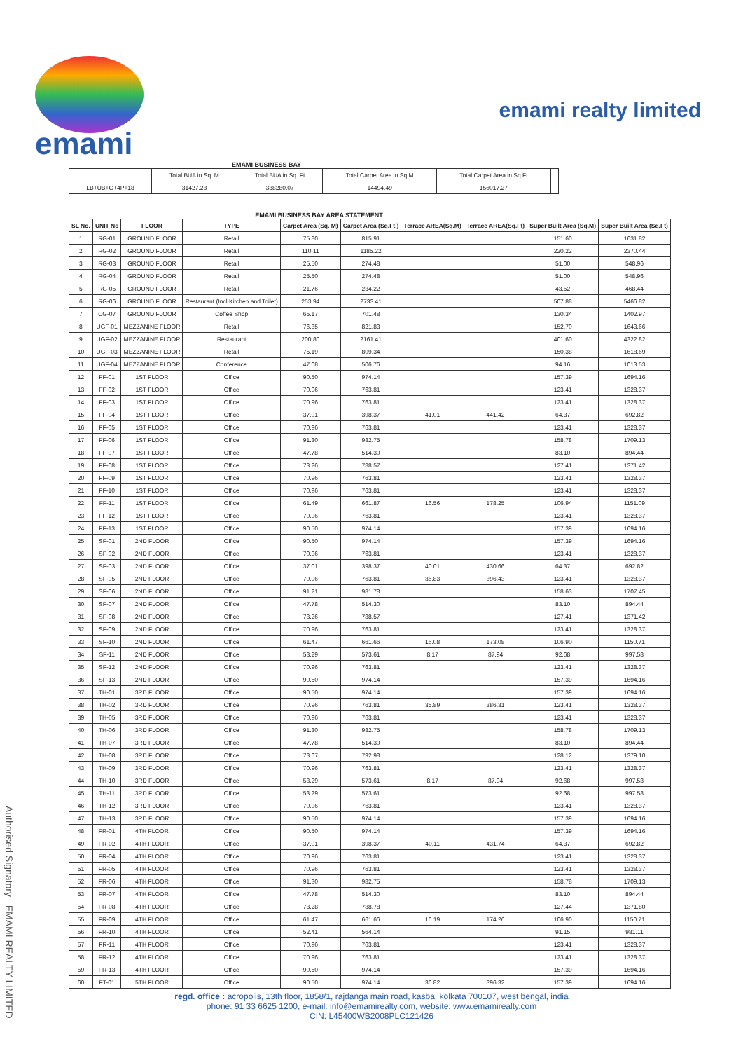emami
emami realty limited
EMAMI BUSINESS BAY
| | Total BUA in Sq. M | Total BUA in Sq. Ft | Total Carpet Area in Sq.M | Total Carpet Area in Sq.Ft | |
| LB+UB+G+4P+18 | 31427.28 | 338280.07 | 14494.49 | 156017.27 | |
EMAMI BUSINESS BAY AREA STATEMENT
| SL No. | UNIT No | FLOOR | TYPE | Carpet Area (Sq. M) | Carpet Area (Sq.Ft.) | Terrace AREA(Sq.M) | Terrace AREA(Sq.Ft) | Super Built Area (Sq.M) | Super Built Area (Sq.Ft) |
| --- | --- | --- | --- | --- | --- | --- | --- | --- | --- |
| 1 | RG-01 | GROUND FLOOR | Retail | 75.80 | 815.91 | | | 151.60 | 1631.82 |
| 2 | RG-02 | GROUND FLOOR | Retail | 110.11 | 1185.22 | | | 220.22 | 2370.44 |
| 3 | RG-03 | GROUND FLOOR | Retail | 25.50 | 274.48 | | | 51.00 | 548.96 |
| 4 | RG-04 | GROUND FLOOR | Retail | 25.50 | 274.48 | | | 51.00 | 548.96 |
| 5 | RG-05 | GROUND FLOOR | Retail | 21.76 | 234.22 | | | 43.52 | 468.44 |
| 6 | RG-06 | GROUND FLOOR | Restaurant (Incl Kitchen and Toilet) | 253.94 | 2733.41 | | | 507.88 | 5466.82 |
| 7 | CG-07 | GROUND FLOOR | Coffee Shop | 65.17 | 701.48 | | | 130.34 | 1402.97 |
| 8 | UGF-01 | MEZZANINE FLOOR | Retail | 76.35 | 821.83 | | | 152.70 | 1643.66 |
| 9 | UGF-02 | MEZZANINE FLOOR | Restaurant | 200.80 | 2161.41 | | | 401.60 | 4322.82 |
| 10 | UGF-03 | MEZZANINE FLOOR | Retail | 75.19 | 809.34 | | | 150.38 | 1618.69 |
| 11 | UGF-04 | MEZZANINE FLOOR | Conference | 47.08 | 506.76 | | | 94.16 | 1013.53 |
| 12 | FF-01 | 1ST FLOOR | Office | 90.50 | 974.14 | | | 157.39 | 1694.16 |
| 13 | FF-02 | 1ST FLOOR | Office | 70.96 | 763.81 | | | 123.41 | 1328.37 |
| 14 | FF-03 | 1ST FLOOR | Office | 70.96 | 763.81 | | | 123.41 | 1328.37 |
| 15 | FF-04 | 1ST FLOOR | Office | 37.01 | 398.37 | 41.01 | 441.42 | 64.37 | 692.82 |
| 16 | FF-05 | 1ST FLOOR | Office | 70.96 | 763.81 | | | 123.41 | 1328.37 |
| 17 | FF-06 | 1ST FLOOR | Office | 91.30 | 982.75 | | | 158.78 | 1709.13 |
| 18 | FF-07 | 1ST FLOOR | Office | 47.78 | 514.30 | | | 83.10 | 894.44 |
| 19 | FF-08 | 1ST FLOOR | Office | 73.26 | 788.57 | | | 127.41 | 1371.42 |
| 20 | FF-09 | 1ST FLOOR | Office | 70.96 | 763.81 | | | 123.41 | 1328.37 |
| 21 | FF-10 | 1ST FLOOR | Office | 70.96 | 763.81 | | | 123.41 | 1328.37 |
| 22 | FF-11 | 1ST FLOOR | Office | 61.49 | 661.87 | 16.56 | 178.25 | 106.94 | 1151.09 |
| 23 | FF-12 | 1ST FLOOR | Office | 70.96 | 763.81 | | | 123.41 | 1328.37 |
| 24 | FF-13 | 1ST FLOOR | Office | 90.50 | 974.14 | | | 157.39 | 1694.16 |
| 25 | SF-01 | 2ND FLOOR | Office | 90.50 | 974.14 | | | 157.39 | 1694.16 |
| 26 | SF-02 | 2ND FLOOR | Office | 70.96 | 763.81 | | | 123.41 | 1328.37 |
| 27 | SF-03 | 2ND FLOOR | Office | 37.01 | 398.37 | 40.01 | 430.66 | 64.37 | 692.82 |
| 28 | SF-05 | 2ND FLOOR | Office | 70.96 | 763.81 | 36.83 | 396.43 | 123.41 | 1328.37 |
| 29 | SF-06 | 2ND FLOOR | Office | 91.21 | 981.78 | | | 158.63 | 1707.45 |
| 30 | SF-07 | 2ND FLOOR | Office | 47.78 | 514.30 | | | 83.10 | 894.44 |
| 31 | SF-08 | 2ND FLOOR | Office | 73.26 | 788.57 | | | 127.41 | 1371.42 |
| 32 | SF-09 | 2ND FLOOR | Office | 70.96 | 763.81 | | | 123.41 | 1328.37 |
| 33 | SF-10 | 2ND FLOOR | Office | 61.47 | 661.66 | 16.08 | 173.08 | 106.90 | 1150.71 |
| 34 | SF-11 | 2ND FLOOR | Office | 53.29 | 573.61 | 8.17 | 87.94 | 92.68 | 997.58 |
| 35 | SF-12 | 2ND FLOOR | Office | 70.96 | 763.81 | | | 123.41 | 1328.37 |
| 36 | SF-13 | 2ND FLOOR | Office | 90.50 | 974.14 | | | 157.39 | 1694.16 |
| 37 | TH-01 | 3RD FLOOR | Office | 90.50 | 974.14 | | | 157.39 | 1694.16 |
| 38 | TH-02 | 3RD FLOOR | Office | 70.96 | 763.81 | 35.89 | 386.31 | 123.41 | 1328.37 |
| 39 | TH-05 | 3RD FLOOR | Office | 70.96 | 763.81 | | | 123.41 | 1328.37 |
| 40 | TH-06 | 3RD FLOOR | Office | 91.30 | 982.75 | | | 158.78 | 1709.13 |
| 41 | TH-07 | 3RD FLOOR | Office | 47.78 | 514.30 | | | 83.10 | 894.44 |
| 42 | TH-08 | 3RD FLOOR | Office | 73.67 | 792.98 | | | 128.12 | 1379.10 |
| 43 | TH-09 | 3RD FLOOR | Office | 70.96 | 763.81 | | | 123.41 | 1328.37 |
| 44 | TH-10 | 3RD FLOOR | Office | 53.29 | 573.61 | 8.17 | 87.94 | 92.68 | 997.58 |
| 45 | TH-11 | 3RD FLOOR | Office | 53.29 | 573.61 | | | 92.68 | 997.58 |
| 46 | TH-12 | 3RD FLOOR | Office | 70.96 | 763.81 | | | 123.41 | 1328.37 |
| 47 | TH-13 | 3RD FLOOR | Office | 90.50 | 974.14 | | | 157.39 | 1694.16 |
| 48 | FR-01 | 4TH FLOOR | Office | 90.50 | 974.14 | | | 157.39 | 1694.16 |
| 49 | FR-02 | 4TH FLOOR | Office | 37.01 | 398.37 | 40.11 | 431.74 | 64.37 | 692.82 |
| 50 | FR-04 | 4TH FLOOR | Office | 70.96 | 763.81 | | | 123.41 | 1328.37 |
| 51 | FR-05 | 4TH FLOOR | Office | 70.96 | 763.81 | | | 123.41 | 1328.37 |
| 52 | FR-06 | 4TH FLOOR | Office | 91.30 | 982.75 | | | 158.78 | 1709.13 |
| 53 | FR-07 | 4TH FLOOR | Office | 47.78 | 514.30 | | | 83.10 | 894.44 |
| 54 | FR-08 | 4TH FLOOR | Office | 73.28 | 788.78 | | | 127.44 | 1371.80 |
| 55 | FR-09 | 4TH FLOOR | Office | 61.47 | 661.66 | 16.19 | 174.26 | 106.90 | 1150.71 |
| 56 | FR-10 | 4TH FLOOR | Office | 52.41 | 564.14 | | | 91.15 | 981.11 |
| 57 | FR-11 | 4TH FLOOR | Office | 70.96 | 763.81 | | | 123.41 | 1328.37 |
| 58 | FR-12 | 4TH FLOOR | Office | 70.96 | 763.81 | | | 123.41 | 1328.37 |
| 59 | FR-13 | 4TH FLOOR | Office | 90.50 | 974.14 | | | 157.39 | 1694.16 |
| 60 | FT-01 | 5TH FLOOR | Office | 90.50 | 974.14 | 36.82 | 396.32 | 157.39 | 1694.16 |
regd. office : acropolis, 13th floor, 1858/1, rajdanga main road, kasba, kolkata 700107, west bengal, india
phone: 91 33 6625 1200, e-mail: info@emamirealty.com, website: www.emamirealty.com
CIN: L45400WB2008PLC121426
Authorised Signatory EMAMI REALTY LIMITED